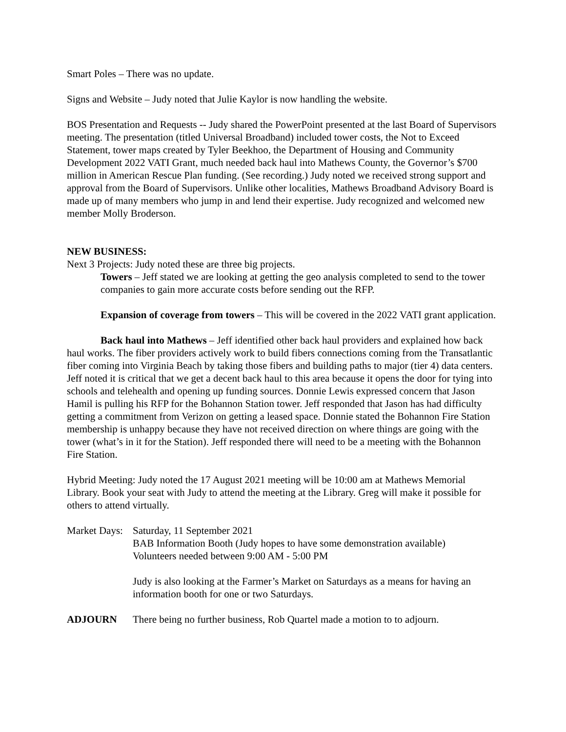Smart Poles – There was no update.
Signs and Website – Judy noted that Julie Kaylor is now handling the website.
BOS Presentation and Requests -- Judy shared the PowerPoint presented at the last Board of Supervisors meeting. The presentation (titled Universal Broadband) included tower costs, the Not to Exceed Statement, tower maps created by Tyler Beekhoo, the Department of Housing and Community Development 2022 VATI Grant, much needed back haul into Mathews County, the Governor’s $700 million in American Rescue Plan funding. (See recording.) Judy noted we received strong support and approval from the Board of Supervisors. Unlike other localities, Mathews Broadband Advisory Board is made up of many members who jump in and lend their expertise. Judy recognized and welcomed new member Molly Broderson.
NEW BUSINESS:
Next 3 Projects: Judy noted these are three big projects.
Towers – Jeff stated we are looking at getting the geo analysis completed to send to the tower companies to gain more accurate costs before sending out the RFP.
Expansion of coverage from towers – This will be covered in the 2022 VATI grant application.
Back haul into Mathews – Jeff identified other back haul providers and explained how back haul works. The fiber providers actively work to build fibers connections coming from the Transatlantic fiber coming into Virginia Beach by taking those fibers and building paths to major (tier 4) data centers. Jeff noted it is critical that we get a decent back haul to this area because it opens the door for tying into schools and telehealth and opening up funding sources. Donnie Lewis expressed concern that Jason Hamil is pulling his RFP for the Bohannon Station tower. Jeff responded that Jason has had difficulty getting a commitment from Verizon on getting a leased space. Donnie stated the Bohannon Fire Station membership is unhappy because they have not received direction on where things are going with the tower (what’s in it for the Station). Jeff responded there will need to be a meeting with the Bohannon Fire Station.
Hybrid Meeting: Judy noted the 17 August 2021 meeting will be 10:00 am at Mathews Memorial Library. Book your seat with Judy to attend the meeting at the Library. Greg will make it possible for others to attend virtually.
Market Days:
Saturday, 11 September 2021
BAB Information Booth (Judy hopes to have some demonstration available)
Volunteers needed between 9:00 AM - 5:00 PM
Judy is also looking at the Farmer’s Market on Saturdays as a means for having an information booth for one or two Saturdays.
ADJOURN There being no further business, Rob Quartel made a motion to to adjourn.